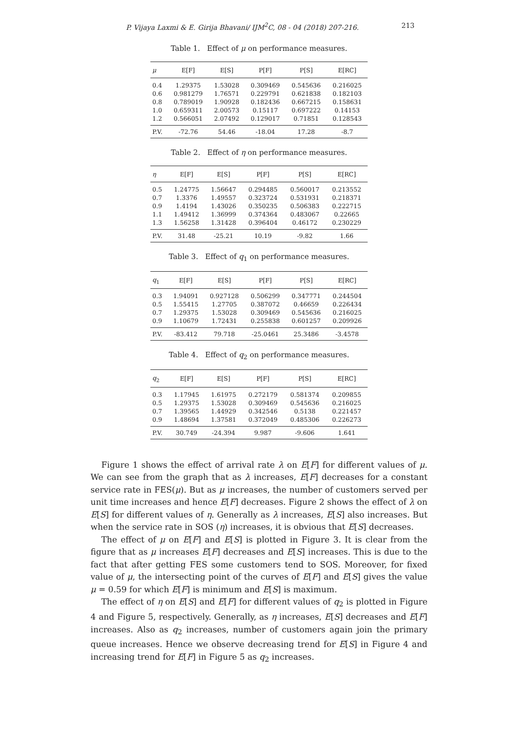P. Vijaya Laxmi & E. Girija Bhavani/ IJM<sup>2</sup>C, 08 - 04 (2018) 207-216. 213
Table 1. Effect of μ on performance measures.
| μ | E[F] | E[S] | P[F] | P[S] | E[RC] |
| --- | --- | --- | --- | --- | --- |
| 0.4 | 1.29375 | 1.53028 | 0.309469 | 0.545636 | 0.216025 |
| 0.6 | 0.981279 | 1.76571 | 0.229791 | 0.621838 | 0.182103 |
| 0.8 | 0.789019 | 1.90928 | 0.182436 | 0.667215 | 0.158631 |
| 1.0 | 0.659311 | 2.00573 | 0.15117 | 0.697222 | 0.14153 |
| 1.2 | 0.566051 | 2.07492 | 0.129017 | 0.71851 | 0.128543 |
| P.V. | -72.76 | 54.46 | -18.04 | 17.28 | -8.7 |
Table 2. Effect of η on performance measures.
| η | E[F] | E[S] | P[F] | P[S] | E[RC] |
| --- | --- | --- | --- | --- | --- |
| 0.5 | 1.24775 | 1.56647 | 0.294485 | 0.560017 | 0.213552 |
| 0.7 | 1.3376 | 1.49557 | 0.323724 | 0.531931 | 0.218371 |
| 0.9 | 1.4194 | 1.43026 | 0.350235 | 0.506383 | 0.222715 |
| 1.1 | 1.49412 | 1.36999 | 0.374364 | 0.483067 | 0.22665 |
| 1.3 | 1.56258 | 1.31428 | 0.396404 | 0.46172 | 0.230229 |
| P.V. | 31.48 | -25.21 | 10.19 | -9.82 | 1.66 |
Table 3. Effect of q<sub>1</sub> on performance measures.
| q<sub>1</sub> | E[F] | E[S] | P[F] | P[S] | E[RC] |
| --- | --- | --- | --- | --- | --- |
| 0.3 | 1.94091 | 0.927128 | 0.506299 | 0.347771 | 0.244504 |
| 0.5 | 1.55415 | 1.27705 | 0.387072 | 0.46659 | 0.226434 |
| 0.7 | 1.29375 | 1.53028 | 0.309469 | 0.545636 | 0.216025 |
| 0.9 | 1.10679 | 1.72431 | 0.255838 | 0.601257 | 0.209926 |
| P.V. | -83.412 | 79.718 | -25.0461 | 25.3486 | -3.4578 |
Table 4. Effect of q<sub>2</sub> on performance measures.
| q<sub>2</sub> | E[F] | E[S] | P[F] | P[S] | E[RC] |
| --- | --- | --- | --- | --- | --- |
| 0.3 | 1.17945 | 1.61975 | 0.272179 | 0.581374 | 0.209855 |
| 0.5 | 1.29375 | 1.53028 | 0.309469 | 0.545636 | 0.216025 |
| 0.7 | 1.39565 | 1.44929 | 0.342546 | 0.5138 | 0.221457 |
| 0.9 | 1.48694 | 1.37581 | 0.372049 | 0.485306 | 0.226273 |
| P.V. | 30.749 | -24.394 | 9.987 | -9.606 | 1.641 |
Figure 1 shows the effect of arrival rate λ on E[F] for different values of μ. We can see from the graph that as λ increases, E[F] decreases for a constant service rate in FES(μ). But as μ increases, the number of customers served per unit time increases and hence E[F] decreases. Figure 2 shows the effect of λ on E[S] for different values of η. Generally as λ increases, E[S] also increases. But when the service rate in SOS (η) increases, it is obvious that E[S] decreases.
The effect of μ on E[F] and E[S] is plotted in Figure 3. It is clear from the figure that as μ increases E[F] decreases and E[S] increases. This is due to the fact that after getting FES some customers tend to SOS. Moreover, for fixed value of μ, the intersecting point of the curves of E[F] and E[S] gives the value μ = 0.59 for which E[F] is minimum and E[S] is maximum.
The effect of η on E[S] and E[F] for different values of q<sub>2</sub> is plotted in Figure 4 and Figure 5, respectively. Generally, as η increases, E[S] decreases and E[F] increases. Also as q<sub>2</sub> increases, number of customers again join the primary queue increases. Hence we observe decreasing trend for E[S] in Figure 4 and increasing trend for E[F] in Figure 5 as q<sub>2</sub> increases.